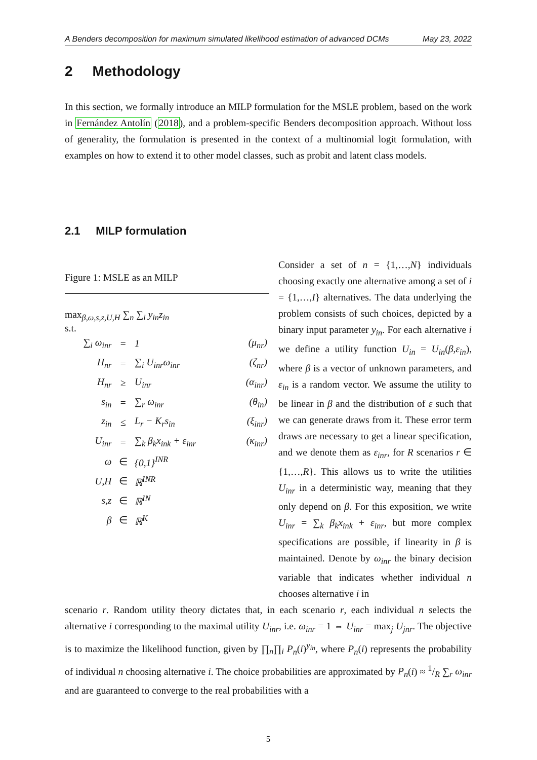A Benders decomposition for maximum simulated likelihood estimation of advanced DCMs May 23, 2022
2 Methodology
In this section, we formally introduce an MILP formulation for the MSLE problem, based on the work in Fernández Antolín (2018), and a problem-specific Benders decomposition approach. Without loss of generality, the formulation is presented in the context of a multinomial logit formulation, with examples on how to extend it to other model classes, such as probit and latent class models.
2.1 MILP formulation
Figure 1: MSLE as an MILP
max<sub>β,ω,s,z,U,H</sub> ∑<sub>n</sub> ∑<sub>i</sub> y<sub>in</sub>z<sub>in</sub>
s.t.
| ∑<sub>i</sub> ω<sub>inr</sub> | = | 1 | (μ<sub>nr</sub>) |
| H<sub>nr</sub> | = | ∑<sub>i</sub> U<sub>inr</sub>ω<sub>inr</sub> | (ζ<sub>nr</sub>) |
| H<sub>nr</sub> | ≥ | U<sub>inr</sub> | (α<sub>inr</sub>) |
| s<sub>in</sub> | = | ∑<sub>r</sub> ω<sub>inr</sub> | (θ<sub>in</sub>) |
| z<sub>in</sub> | ≤ | L<sub>r</sub> − K<sub>r</sub>s<sub>in</sub> | (ξ<sub>inr</sub>) |
| U<sub>inr</sub> | = | ∑<sub>k</sub> β<sub>k</sub>x<sub>ink</sub> + ε<sub>inr</sub> | (κ<sub>inr</sub>) |
| ω | ∈ | {0,1}<sup>INR</sup> | |
| U,H | ∈ | ℝ<sup>INR</sup> | |
| s,z | ∈ | ℝ<sup>IN</sup> | |
| β | ∈ | ℝ<sup>K</sup> | |
Consider a set of n = {1,…,N} individuals choosing exactly one alternative among a set of i = {1,…,I} alternatives. The data underlying the problem consists of such choices, depicted by a binary input parameter y<sub>in</sub>. For each alternative i we define a utility function U<sub>in</sub> = U<sub>in</sub>(β,ε<sub>in</sub>), where β is a vector of unknown parameters, and ε<sub>in</sub> is a random vector. We assume the utility to be linear in β and the distribution of ε such that we can generate draws from it. These error term draws are necessary to get a linear specification, and we denote them as ε<sub>inr</sub>, for R scenarios r ∈ {1,…,R}. This allows us to write the utilities U<sub>inr</sub> in a deterministic way, meaning that they only depend on β. For this exposition, we write U<sub>inr</sub> = ∑<sub>k</sub> β<sub>k</sub>x<sub>ink</sub> + ε<sub>inr</sub>, but more complex specifications are possible, if linearity in β is maintained. Denote by ω<sub>inr</sub> the binary decision variable that indicates whether individual n chooses alternative i in
scenario r. Random utility theory dictates that, in each scenario r, each individual n selects the alternative i corresponding to the maximal utility U<sub>inr</sub>, i.e. ω<sub>inr</sub> = 1 ⇔ U<sub>inr</sub> = max<sub>j</sub> U<sub>jnr</sub>. The objective is to maximize the likelihood function, given by ∏<sub>n</sub>∏<sub>i</sub> P<sub>n</sub>(i)<sup>y<sub>in</sub></sup>, where P<sub>n</sub>(i) represents the probability of individual n choosing alternative i. The choice probabilities are approximated by P<sub>n</sub>(i) ≈ 1/R ∑<sub>r</sub> ω<sub>inr</sub> and are guaranteed to converge to the real probabilities with a
5